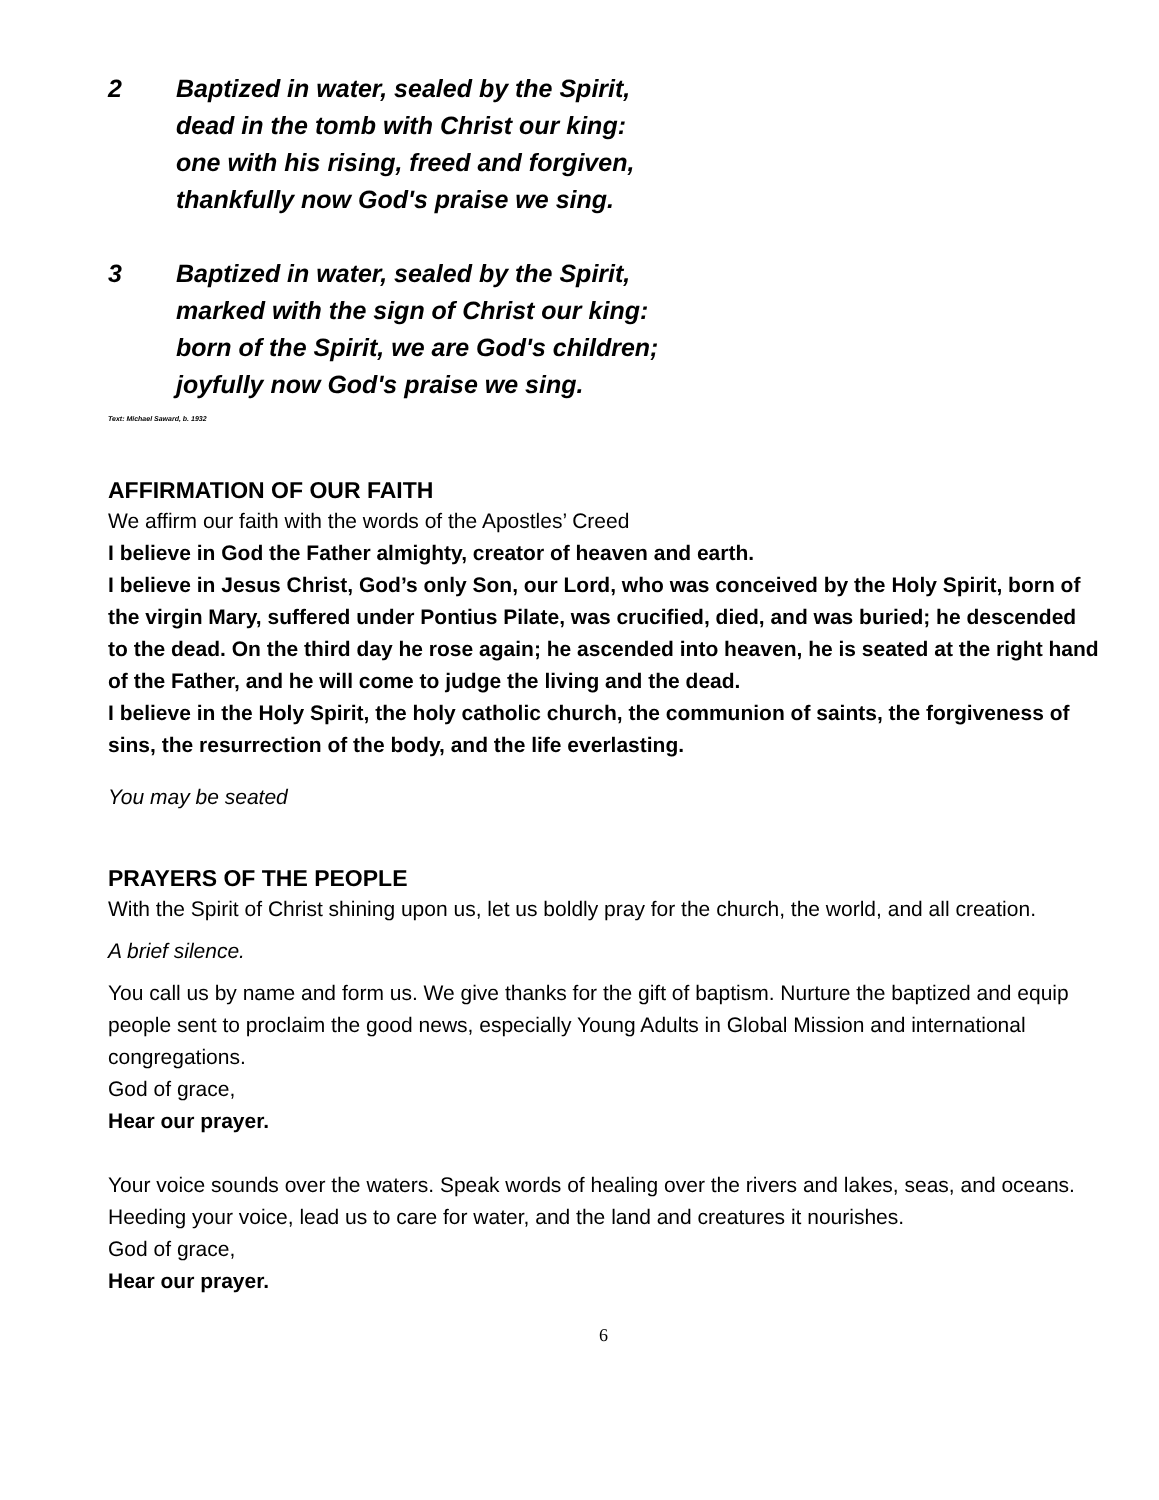2 Baptized in water, sealed by the Spirit,
dead in the tomb with Christ our king:
one with his rising, freed and forgiven,
thankfully now God's praise we sing.
3 Baptized in water, sealed by the Spirit,
marked with the sign of Christ our king:
born of the Spirit, we are God's children;
joyfully now God's praise we sing.
Text: Michael Saward, b. 1932
AFFIRMATION OF OUR FAITH
We affirm our faith with the words of the Apostles’ Creed
I believe in God the Father almighty, creator of heaven and earth.
I believe in Jesus Christ, God’s only Son, our Lord, who was conceived by the Holy Spirit, born of the virgin Mary, suffered under Pontius Pilate, was crucified, died, and was buried; he descended to the dead. On the third day he rose again; he ascended into heaven, he is seated at the right hand of the Father, and he will come to judge the living and the dead.
I believe in the Holy Spirit, the holy catholic church, the communion of saints, the forgiveness of sins, the resurrection of the body, and the life everlasting.
You may be seated
PRAYERS OF THE PEOPLE
With the Spirit of Christ shining upon us, let us boldly pray for the church, the world, and all creation.
A brief silence.
You call us by name and form us. We give thanks for the gift of baptism. Nurture the baptized and equip people sent to proclaim the good news, especially Young Adults in Global Mission and international congregations.
God of grace,
Hear our prayer.
Your voice sounds over the waters. Speak words of healing over the rivers and lakes, seas, and oceans. Heeding your voice, lead us to care for water, and the land and creatures it nourishes.
God of grace,
Hear our prayer.
6